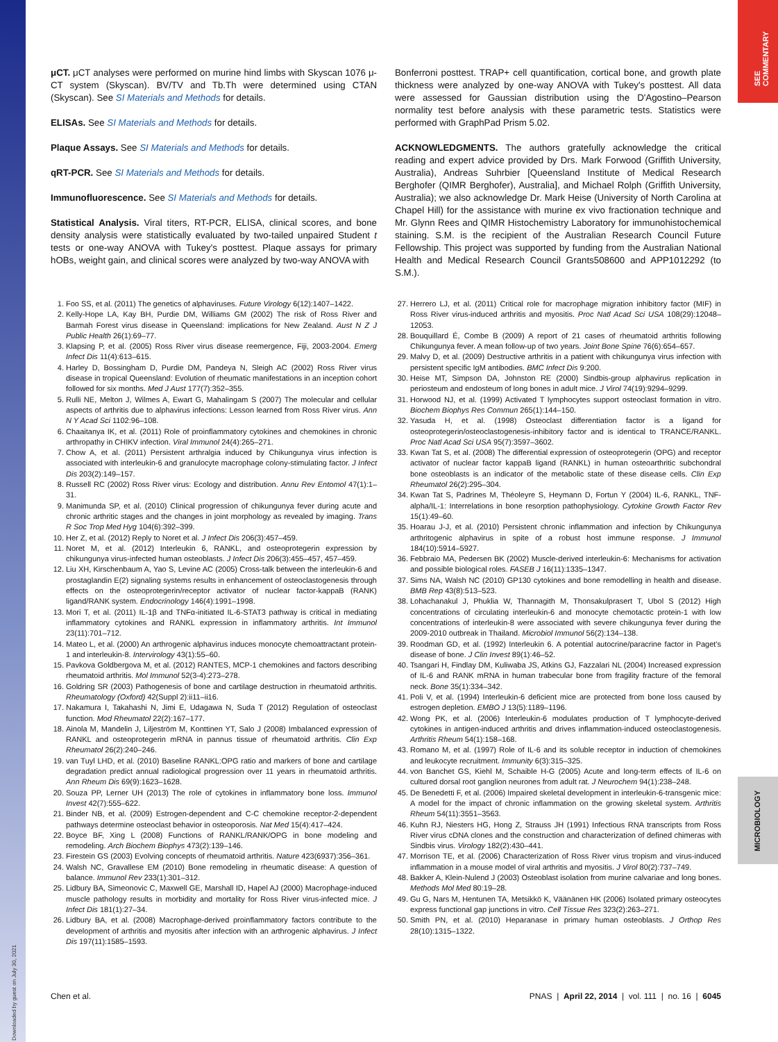SEE COMMENTARY
MICROBIOLOGY
μCT. μCT analyses were performed on murine hind limbs with Skyscan 1076 μ-CT system (Skyscan). BV/TV and Tb.Th were determined using CTAN (Skyscan). See SI Materials and Methods for details.
ELISAs. See SI Materials and Methods for details.
Plaque Assays. See SI Materials and Methods for details.
qRT-PCR. See SI Materials and Methods for details.
Immunofluorescence. See SI Materials and Methods for details.
Statistical Analysis. Viral titers, RT-PCR, ELISA, clinical scores, and bone density analysis were statistically evaluated by two-tailed unpaired Student t tests or one-way ANOVA with Tukey's posttest. Plaque assays for primary hOBs, weight gain, and clinical scores were analyzed by two-way ANOVA with
Bonferroni posttest. TRAP+ cell quantification, cortical bone, and growth plate thickness were analyzed by one-way ANOVA with Tukey's posttest. All data were assessed for Gaussian distribution using the D'Agostino–Pearson normality test before analysis with these parametric tests. Statistics were performed with GraphPad Prism 5.02.
ACKNOWLEDGMENTS. The authors gratefully acknowledge the critical reading and expert advice provided by Drs. Mark Forwood (Griffith University, Australia), Andreas Suhrbier [Queensland Institute of Medical Research Berghofer (QIMR Berghofer), Australia], and Michael Rolph (Griffith University, Australia); we also acknowledge Dr. Mark Heise (University of North Carolina at Chapel Hill) for the assistance with murine ex vivo fractionation technique and Mr. Glynn Rees and QIMR Histochemistry Laboratory for immunohistochemical staining. S.M. is the recipient of the Australian Research Council Future Fellowship. This project was supported by funding from the Australian National Health and Medical Research Council Grants508600 and APP1012292 (to S.M.).
1. Foo SS, et al. (2011) The genetics of alphaviruses. Future Virology 6(12):1407–1422.
2. Kelly-Hope LA, Kay BH, Purdie DM, Williams GM (2002) The risk of Ross River and Barmah Forest virus disease in Queensland: implications for New Zealand. Aust N Z J Public Health 26(1):69–77.
3. Klapsing P, et al. (2005) Ross River virus disease reemergence, Fiji, 2003-2004. Emerg Infect Dis 11(4):613–615.
4. Harley D, Bossingham D, Purdie DM, Pandeya N, Sleigh AC (2002) Ross River virus disease in tropical Queensland: Evolution of rheumatic manifestations in an inception cohort followed for six months. Med J Aust 177(7):352–355.
5. Rulli NE, Melton J, Wilmes A, Ewart G, Mahalingam S (2007) The molecular and cellular aspects of arthritis due to alphavirus infections: Lesson learned from Ross River virus. Ann N Y Acad Sci 1102:96–108.
6. Chaaitanya IK, et al. (2011) Role of proinflammatory cytokines and chemokines in chronic arthropathy in CHIKV infection. Viral Immunol 24(4):265–271.
7. Chow A, et al. (2011) Persistent arthralgia induced by Chikungunya virus infection is associated with interleukin-6 and granulocyte macrophage colony-stimulating factor. J Infect Dis 203(2):149–157.
8. Russell RC (2002) Ross River virus: Ecology and distribution. Annu Rev Entomol 47(1):1–31.
9. Manimunda SP, et al. (2010) Clinical progression of chikungunya fever during acute and chronic arthritic stages and the changes in joint morphology as revealed by imaging. Trans R Soc Trop Med Hyg 104(6):392–399.
10. Her Z, et al. (2012) Reply to Noret et al. J Infect Dis 206(3):457–459.
11. Noret M, et al. (2012) Interleukin 6, RANKL, and osteoprotegerin expression by chikungunya virus-infected human osteoblasts. J Infect Dis 206(3):455–457, 457–459.
12. Liu XH, Kirschenbaum A, Yao S, Levine AC (2005) Cross-talk between the interleukin-6 and prostaglandin E(2) signaling systems results in enhancement of osteoclastogenesis through effects on the osteoprotegerin/receptor activator of nuclear factor-kappaB (RANK) ligand/RANK system. Endocrinology 146(4):1991–1998.
13. Mori T, et al. (2011) IL-1β and TNFα-initiated IL-6-STAT3 pathway is critical in mediating inflammatory cytokines and RANKL expression in inflammatory arthritis. Int Immunol 23(11):701–712.
14. Mateo L, et al. (2000) An arthrogenic alphavirus induces monocyte chemoattractant protein-1 and interleukin-8. Intervirology 43(1):55–60.
15. Pavkova Goldbergova M, et al. (2012) RANTES, MCP-1 chemokines and factors describing rheumatoid arthritis. Mol Immunol 52(3-4):273–278.
16. Goldring SR (2003) Pathogenesis of bone and cartilage destruction in rheumatoid arthritis. Rheumatology (Oxford) 42(Suppl 2):ii11–ii16.
17. Nakamura I, Takahashi N, Jimi E, Udagawa N, Suda T (2012) Regulation of osteoclast function. Mod Rheumatol 22(2):167–177.
18. Ainola M, Mandelin J, Liljeström M, Konttinen YT, Salo J (2008) Imbalanced expression of RANKL and osteoprotegerin mRNA in pannus tissue of rheumatoid arthritis. Clin Exp Rheumatol 26(2):240–246.
19. van Tuyl LHD, et al. (2010) Baseline RANKL:OPG ratio and markers of bone and cartilage degradation predict annual radiological progression over 11 years in rheumatoid arthritis. Ann Rheum Dis 69(9):1623–1628.
20. Souza PP, Lerner UH (2013) The role of cytokines in inflammatory bone loss. Immunol Invest 42(7):555–622.
21. Binder NB, et al. (2009) Estrogen-dependent and C-C chemokine receptor-2-dependent pathways determine osteoclast behavior in osteoporosis. Nat Med 15(4):417–424.
22. Boyce BF, Xing L (2008) Functions of RANKL/RANK/OPG in bone modeling and remodeling. Arch Biochem Biophys 473(2):139–146.
23. Firestein GS (2003) Evolving concepts of rheumatoid arthritis. Nature 423(6937):356–361.
24. Walsh NC, Gravallese EM (2010) Bone remodeling in rheumatic disease: A question of balance. Immunol Rev 233(1):301–312.
25. Lidbury BA, Simeonovic C, Maxwell GE, Marshall ID, Hapel AJ (2000) Macrophage-induced muscle pathology results in morbidity and mortality for Ross River virus-infected mice. J Infect Dis 181(1):27–34.
26. Lidbury BA, et al. (2008) Macrophage-derived proinflammatory factors contribute to the development of arthritis and myositis after infection with an arthrogenic alphavirus. J Infect Dis 197(11):1585–1593.
27. Herrero LJ, et al. (2011) Critical role for macrophage migration inhibitory factor (MIF) in Ross River virus-induced arthritis and myositis. Proc Natl Acad Sci USA 108(29):12048–12053.
28. Bouquillard É, Combe B (2009) A report of 21 cases of rheumatoid arthritis following Chikungunya fever. A mean follow-up of two years. Joint Bone Spine 76(6):654–657.
29. Malvy D, et al. (2009) Destructive arthritis in a patient with chikungunya virus infection with persistent specific IgM antibodies. BMC Infect Dis 9:200.
30. Heise MT, Simpson DA, Johnston RE (2000) Sindbis-group alphavirus replication in periosteum and endosteum of long bones in adult mice. J Virol 74(19):9294–9299.
31. Horwood NJ, et al. (1999) Activated T lymphocytes support osteoclast formation in vitro. Biochem Biophys Res Commun 265(1):144–150.
32. Yasuda H, et al. (1998) Osteoclast differentiation factor is a ligand for osteoprotegerin/osteoclastogenesis-inhibitory factor and is identical to TRANCE/RANKL. Proc Natl Acad Sci USA 95(7):3597–3602.
33. Kwan Tat S, et al. (2008) The differential expression of osteoprotegerin (OPG) and receptor activator of nuclear factor kappaB ligand (RANKL) in human osteoarthritic subchondral bone osteoblasts is an indicator of the metabolic state of these disease cells. Clin Exp Rheumatol 26(2):295–304.
34. Kwan Tat S, Padrines M, Théoleyre S, Heymann D, Fortun Y (2004) IL-6, RANKL, TNF-alpha/IL-1: Interrelations in bone resorption pathophysiology. Cytokine Growth Factor Rev 15(1):49–60.
35. Hoarau J-J, et al. (2010) Persistent chronic inflammation and infection by Chikungunya arthritogenic alphavirus in spite of a robust host immune response. J Immunol 184(10):5914–5927.
36. Febbraio MA, Pedersen BK (2002) Muscle-derived interleukin-6: Mechanisms for activation and possible biological roles. FASEB J 16(11):1335–1347.
37. Sims NA, Walsh NC (2010) GP130 cytokines and bone remodelling in health and disease. BMB Rep 43(8):513–523.
38. Lohachanakul J, Phuklia W, Thannagith M, Thonsakulprasert T, Ubol S (2012) High concentrations of circulating interleukin-6 and monocyte chemotactic protein-1 with low concentrations of interleukin-8 were associated with severe chikungunya fever during the 2009-2010 outbreak in Thailand. Microbiol Immunol 56(2):134–138.
39. Roodman GD, et al. (1992) Interleukin 6. A potential autocrine/paracrine factor in Paget's disease of bone. J Clin Invest 89(1):46–52.
40. Tsangari H, Findlay DM, Kuliwaba JS, Atkins GJ, Fazzalari NL (2004) Increased expression of IL-6 and RANK mRNA in human trabecular bone from fragility fracture of the femoral neck. Bone 35(1):334–342.
41. Poli V, et al. (1994) Interleukin-6 deficient mice are protected from bone loss caused by estrogen depletion. EMBO J 13(5):1189–1196.
42. Wong PK, et al. (2006) Interleukin-6 modulates production of T lymphocyte-derived cytokines in antigen-induced arthritis and drives inflammation-induced osteoclastogenesis. Arthritis Rheum 54(1):158–168.
43. Romano M, et al. (1997) Role of IL-6 and its soluble receptor in induction of chemokines and leukocyte recruitment. Immunity 6(3):315–325.
44. von Banchet GS, Kiehl M, Schaible H-G (2005) Acute and long-term effects of IL-6 on cultured dorsal root ganglion neurones from adult rat. J Neurochem 94(1):238–248.
45. De Benedetti F, et al. (2006) Impaired skeletal development in interleukin-6-transgenic mice: A model for the impact of chronic inflammation on the growing skeletal system. Arthritis Rheum 54(11):3551–3563.
46. Kuhn RJ, Niesters HG, Hong Z, Strauss JH (1991) Infectious RNA transcripts from Ross River virus cDNA clones and the construction and characterization of defined chimeras with Sindbis virus. Virology 182(2):430–441.
47. Morrison TE, et al. (2006) Characterization of Ross River virus tropism and virus-induced inflammation in a mouse model of viral arthritis and myositis. J Virol 80(2):737–749.
48. Bakker A, Klein-Nulend J (2003) Osteoblast isolation from murine calvariae and long bones. Methods Mol Med 80:19–28.
49. Gu G, Nars M, Hentunen TA, Metsikkö K, Väänänen HK (2006) Isolated primary osteocytes express functional gap junctions in vitro. Cell Tissue Res 323(2):263–271.
50. Smith PN, et al. (2010) Heparanase in primary human osteoblasts. J Orthop Res 28(10):1315–1322.
Chen et al. PNAS | April 22, 2014 | vol. 111 | no. 16 | 6045
Downloaded by guest on July 30, 2021